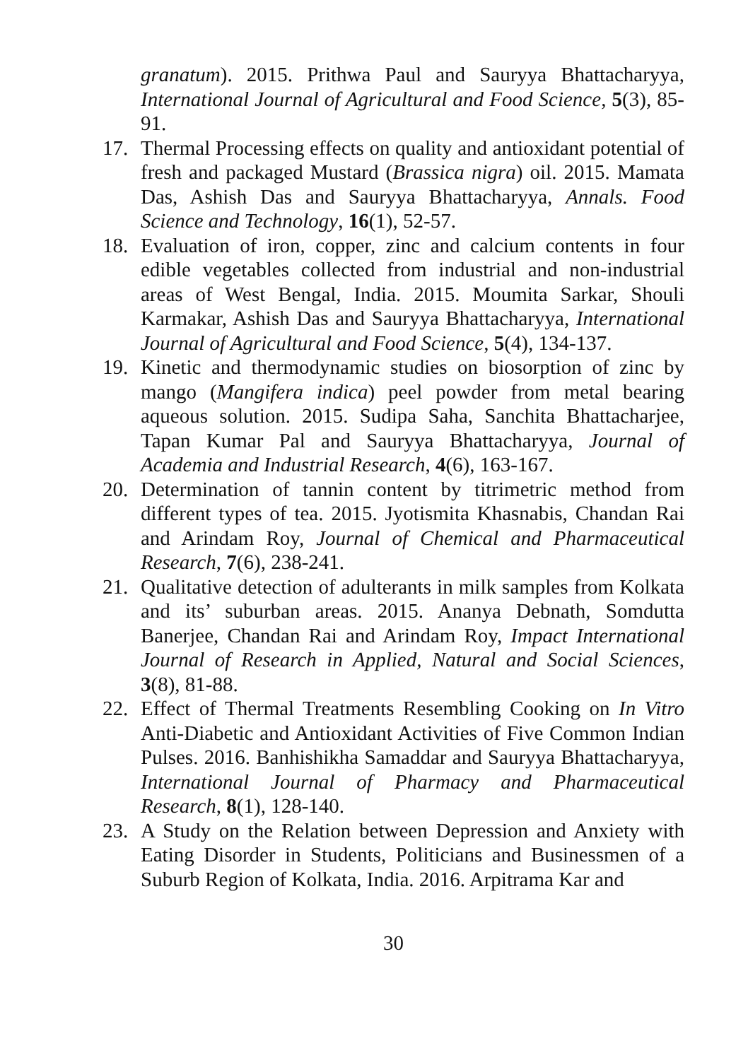granatum). 2015. Prithwa Paul and Sauryya Bhattacharyya, International Journal of Agricultural and Food Science, 5(3), 85-91.
17. Thermal Processing effects on quality and antioxidant potential of fresh and packaged Mustard (Brassica nigra) oil. 2015. Mamata Das, Ashish Das and Sauryya Bhattacharyya, Annals. Food Science and Technology, 16(1), 52-57.
18. Evaluation of iron, copper, zinc and calcium contents in four edible vegetables collected from industrial and non-industrial areas of West Bengal, India. 2015. Moumita Sarkar, Shouli Karmakar, Ashish Das and Sauryya Bhattacharyya, International Journal of Agricultural and Food Science, 5(4), 134-137.
19. Kinetic and thermodynamic studies on biosorption of zinc by mango (Mangifera indica) peel powder from metal bearing aqueous solution. 2015. Sudipa Saha, Sanchita Bhattacharjee, Tapan Kumar Pal and Sauryya Bhattacharyya, Journal of Academia and Industrial Research, 4(6), 163-167.
20. Determination of tannin content by titrimetric method from different types of tea. 2015. Jyotismita Khasnabis, Chandan Rai and Arindam Roy, Journal of Chemical and Pharmaceutical Research, 7(6), 238-241.
21. Qualitative detection of adulterants in milk samples from Kolkata and its’ suburban areas. 2015. Ananya Debnath, Somdutta Banerjee, Chandan Rai and Arindam Roy, Impact International Journal of Research in Applied, Natural and Social Sciences, 3(8), 81-88.
22. Effect of Thermal Treatments Resembling Cooking on In Vitro Anti-Diabetic and Antioxidant Activities of Five Common Indian Pulses. 2016. Banhishikha Samaddar and Sauryya Bhattacharyya, International Journal of Pharmacy and Pharmaceutical Research, 8(1), 128-140.
23. A Study on the Relation between Depression and Anxiety with Eating Disorder in Students, Politicians and Businessmen of a Suburb Region of Kolkata, India. 2016. Arpitrama Kar and
30